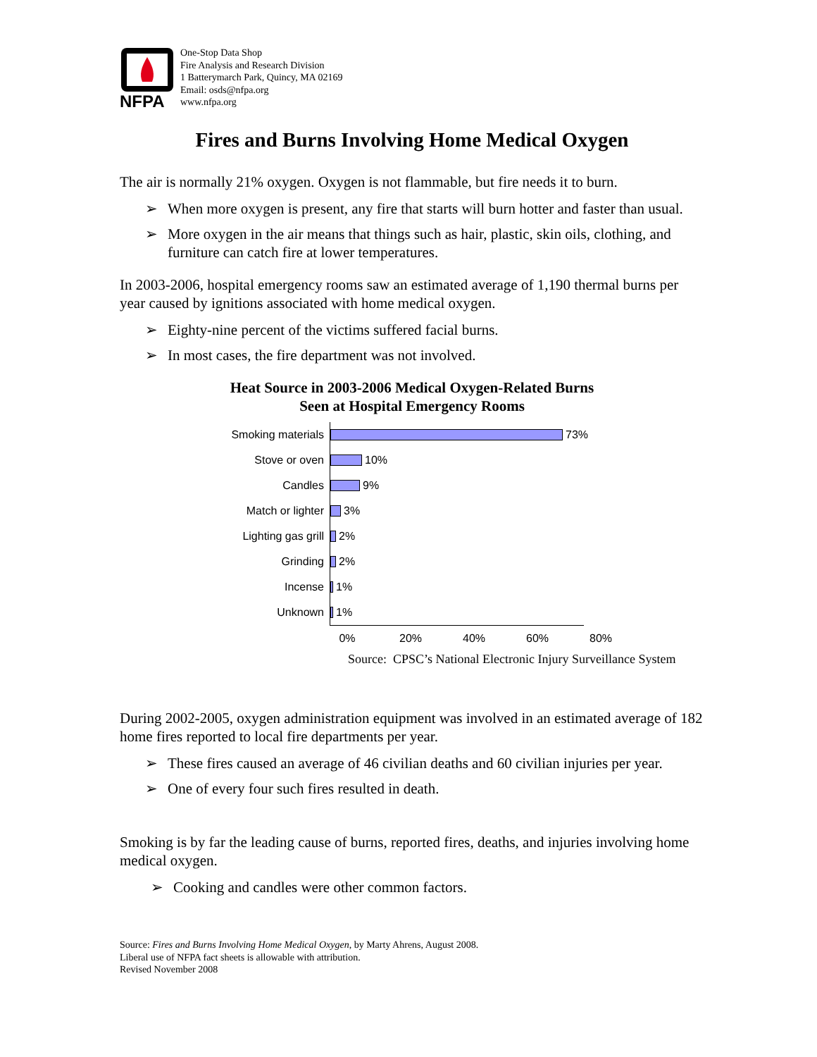NFPA
One-Stop Data Shop
Fire Analysis and Research Division
1 Batterymarch Park, Quincy, MA 02169
Email: osds@nfpa.org
www.nfpa.org
Fires and Burns Involving Home Medical Oxygen
The air is normally 21% oxygen. Oxygen is not flammable, but fire needs it to burn.
➢ When more oxygen is present, any fire that starts will burn hotter and faster than usual.
➢ More oxygen in the air means that things such as hair, plastic, skin oils, clothing, and furniture can catch fire at lower temperatures.
In 2003-2006, hospital emergency rooms saw an estimated average of 1,190 thermal burns per year caused by ignitions associated with home medical oxygen.
➢ Eighty-nine percent of the victims suffered facial burns.
➢ In most cases, the fire department was not involved.
Heat Source in 2003-2006 Medical Oxygen-Related Burns
Seen at Hospital Emergency Rooms
Smoking materials
73%
Stove or oven
10%
Candles
9%
Match or lighter
3%
Lighting gas grill
2%
Grinding
2%
Incense
1%
Unknown
1%
0% 20% 40% 60% 80%
Source: CPSC’s National Electronic Injury Surveillance System
During 2002-2005, oxygen administration equipment was involved in an estimated average of 182 home fires reported to local fire departments per year.
➢ These fires caused an average of 46 civilian deaths and 60 civilian injuries per year.
➢ One of every four such fires resulted in death.
Smoking is by far the leading cause of burns, reported fires, deaths, and injuries involving home medical oxygen.
➢ Cooking and candles were other common factors.
Source: Fires and Burns Involving Home Medical Oxygen, by Marty Ahrens, August 2008.
Liberal use of NFPA fact sheets is allowable with attribution.
Revised November 2008